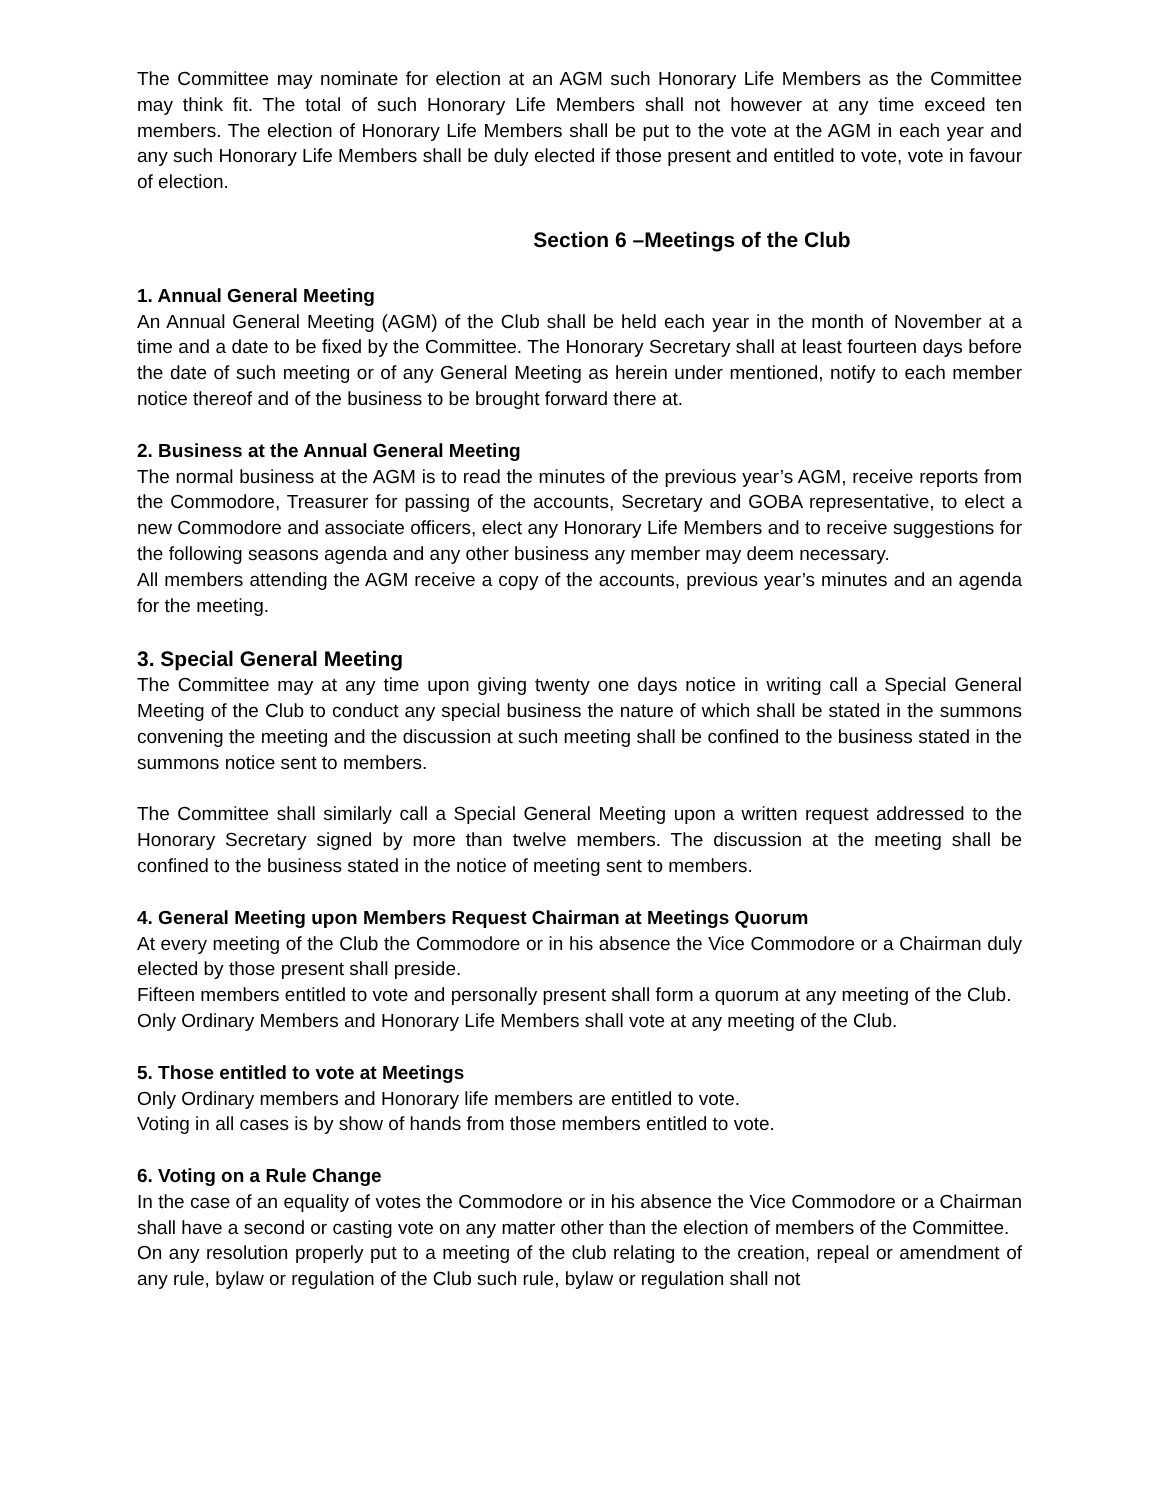The Committee may nominate for election at an AGM such Honorary Life Members as the Committee may think fit. The total of such Honorary Life Members shall not however at any time exceed ten members. The election of Honorary Life Members shall be put to the vote at the AGM in each year and any such Honorary Life Members shall be duly elected if those present and entitled to vote, vote in favour of election.
Section 6 –Meetings of the Club
1. Annual General Meeting
An Annual General Meeting (AGM) of the Club shall be held each year in the month of November at a time and a date to be fixed by the Committee. The Honorary Secretary shall at least fourteen days before the date of such meeting or of any General Meeting as herein under mentioned, notify to each member notice thereof and of the business to be brought forward there at.
2. Business at the Annual General Meeting
The normal business at the AGM is to read the minutes of the previous year’s AGM, receive reports from the Commodore, Treasurer for passing of the accounts, Secretary and GOBA representative, to elect a new Commodore and associate officers, elect any Honorary Life Members and to receive suggestions for the following seasons agenda and any other business any member may deem necessary.
All members attending the AGM receive a copy of the accounts, previous year’s minutes and an agenda for the meeting.
3. Special General Meeting
The Committee may at any time upon giving twenty one days notice in writing call a Special General Meeting of the Club to conduct any special business the nature of which shall be stated in the summons convening the meeting and the discussion at such meeting shall be confined to the business stated in the summons notice sent to members.
The Committee shall similarly call a Special General Meeting upon a written request addressed to the Honorary Secretary signed by more than twelve members. The discussion at the meeting shall be confined to the business stated in the notice of meeting sent to members.
4. General Meeting upon Members Request Chairman at Meetings Quorum
At every meeting of the Club the Commodore or in his absence the Vice Commodore or a Chairman duly elected by those present shall preside.
Fifteen members entitled to vote and personally present shall form a quorum at any meeting of the Club.
Only Ordinary Members and Honorary Life Members shall vote at any meeting of the Club.
5. Those entitled to vote at Meetings
Only Ordinary members and Honorary life members are entitled to vote.
Voting in all cases is by show of hands from those members entitled to vote.
6. Voting on a Rule Change
In the case of an equality of votes the Commodore or in his absence the Vice Commodore or a Chairman shall have a second or casting vote on any matter other than the election of members of the Committee.
On any resolution properly put to a meeting of the club relating to the creation, repeal or amendment of any rule, bylaw or regulation of the Club such rule, bylaw or regulation shall not